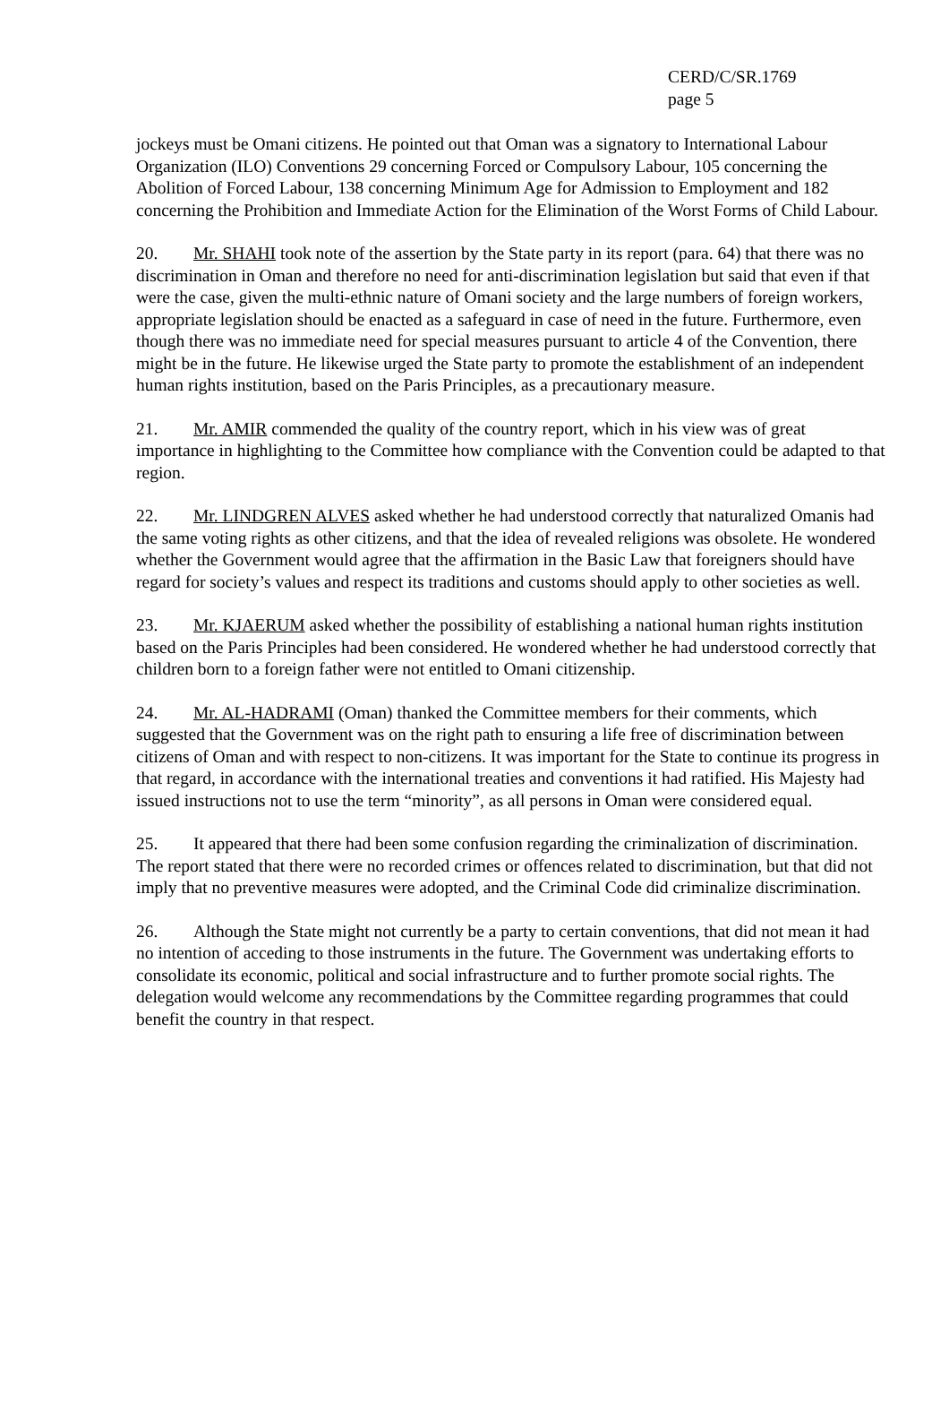CERD/C/SR.1769
page 5
jockeys must be Omani citizens. He pointed out that Oman was a signatory to International Labour Organization (ILO) Conventions 29 concerning Forced or Compulsory Labour, 105 concerning the Abolition of Forced Labour, 138 concerning Minimum Age for Admission to Employment and 182 concerning the Prohibition and Immediate Action for the Elimination of the Worst Forms of Child Labour.
20. Mr. SHAHI took note of the assertion by the State party in its report (para. 64) that there was no discrimination in Oman and therefore no need for anti-discrimination legislation but said that even if that were the case, given the multi-ethnic nature of Omani society and the large numbers of foreign workers, appropriate legislation should be enacted as a safeguard in case of need in the future. Furthermore, even though there was no immediate need for special measures pursuant to article 4 of the Convention, there might be in the future. He likewise urged the State party to promote the establishment of an independent human rights institution, based on the Paris Principles, as a precautionary measure.
21. Mr. AMIR commended the quality of the country report, which in his view was of great importance in highlighting to the Committee how compliance with the Convention could be adapted to that region.
22. Mr. LINDGREN ALVES asked whether he had understood correctly that naturalized Omanis had the same voting rights as other citizens, and that the idea of revealed religions was obsolete. He wondered whether the Government would agree that the affirmation in the Basic Law that foreigners should have regard for society’s values and respect its traditions and customs should apply to other societies as well.
23. Mr. KJAERUM asked whether the possibility of establishing a national human rights institution based on the Paris Principles had been considered. He wondered whether he had understood correctly that children born to a foreign father were not entitled to Omani citizenship.
24. Mr. AL-HADRAMI (Oman) thanked the Committee members for their comments, which suggested that the Government was on the right path to ensuring a life free of discrimination between citizens of Oman and with respect to non-citizens. It was important for the State to continue its progress in that regard, in accordance with the international treaties and conventions it had ratified. His Majesty had issued instructions not to use the term “minority”, as all persons in Oman were considered equal.
25. It appeared that there had been some confusion regarding the criminalization of discrimination. The report stated that there were no recorded crimes or offences related to discrimination, but that did not imply that no preventive measures were adopted, and the Criminal Code did criminalize discrimination.
26. Although the State might not currently be a party to certain conventions, that did not mean it had no intention of acceding to those instruments in the future. The Government was undertaking efforts to consolidate its economic, political and social infrastructure and to further promote social rights. The delegation would welcome any recommendations by the Committee regarding programmes that could benefit the country in that respect.